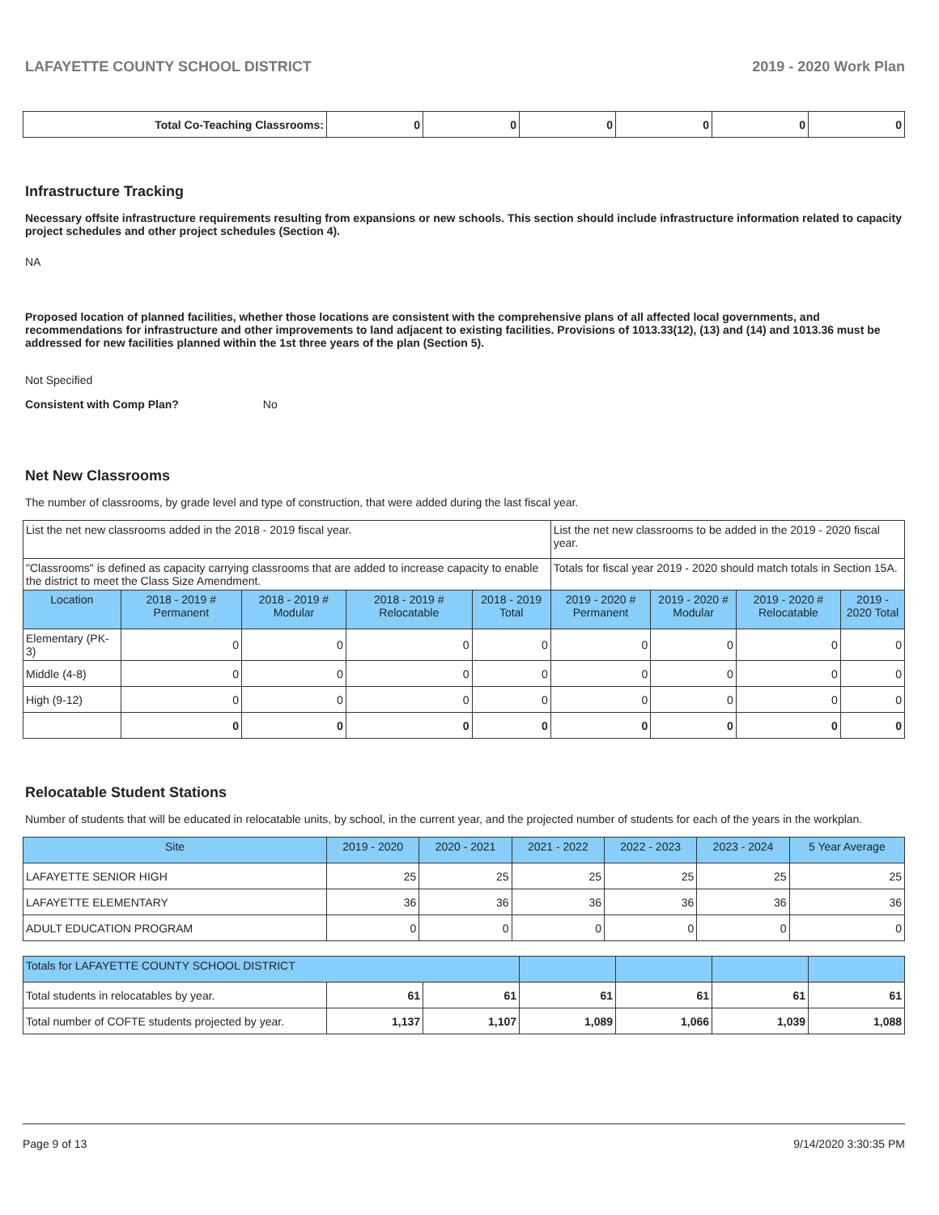LAFAYETTE COUNTY SCHOOL DISTRICT 2019 - 2020 Work Plan
| Total Co-Teaching Classrooms: | 0 | 0 | 0 | 0 | 0 | 0 |
Infrastructure Tracking
Necessary offsite infrastructure requirements resulting from expansions or new schools. This section should include infrastructure information related to capacity project schedules and other project schedules (Section 4).
NA
Proposed location of planned facilities, whether those locations are consistent with the comprehensive plans of all affected local governments, and recommendations for infrastructure and other improvements to land adjacent to existing facilities. Provisions of 1013.33(12), (13) and (14) and 1013.36 must be addressed for new facilities planned within the 1st three years of the plan (Section 5).
Not Specified
Consistent with Comp Plan? No
Net New Classrooms
The number of classrooms, by grade level and type of construction, that were added during the last fiscal year.
| List the net new classrooms added in the 2018 - 2019 fiscal year. | | | | | List the net new classrooms to be added in the 2019 - 2020 fiscal year. | | | |
| "Classrooms" is defined as capacity carrying classrooms that are added to increase capacity to enable the district to meet the Class Size Amendment. | | | | | Totals for fiscal year 2019 - 2020 should match totals in Section 15A. | | | |
| Location | 2018 - 2019 # Permanent | 2018 - 2019 # Modular | 2018 - 2019 # Relocatable | 2018 - 2019 Total | 2019 - 2020 # Permanent | 2019 - 2020 # Modular | 2019 - 2020 # Relocatable | 2019 - 2020 Total |
| Elementary (PK-3) | 0 | 0 | 0 | 0 | 0 | 0 | 0 | 0 |
| Middle (4-8) | 0 | 0 | 0 | 0 | 0 | 0 | 0 | 0 |
| High (9-12) | 0 | 0 | 0 | 0 | 0 | 0 | 0 | 0 |
| | 0 | 0 | 0 | 0 | 0 | 0 | 0 | 0 |
Relocatable Student Stations
Number of students that will be educated in relocatable units, by school, in the current year, and the projected number of students for each of the years in the workplan.
| Site | 2019 - 2020 | 2020 - 2021 | 2021 - 2022 | 2022 - 2023 | 2023 - 2024 | 5 Year Average |
| --- | --- | --- | --- | --- | --- | --- |
| LAFAYETTE SENIOR HIGH | 25 | 25 | 25 | 25 | 25 | 25 |
| LAFAYETTE ELEMENTARY | 36 | 36 | 36 | 36 | 36 | 36 |
| ADULT EDUCATION PROGRAM | 0 | 0 | 0 | 0 | 0 | 0 |
| Totals for LAFAYETTE COUNTY SCHOOL DISTRICT | | | | | | |
| Total students in relocatables by year. | 61 | 61 | 61 | 61 | 61 | 61 |
| Total number of COFTE students projected by year. | 1,137 | 1,107 | 1,089 | 1,066 | 1,039 | 1,088 |
Page 9 of 13 9/14/2020 3:30:35 PM